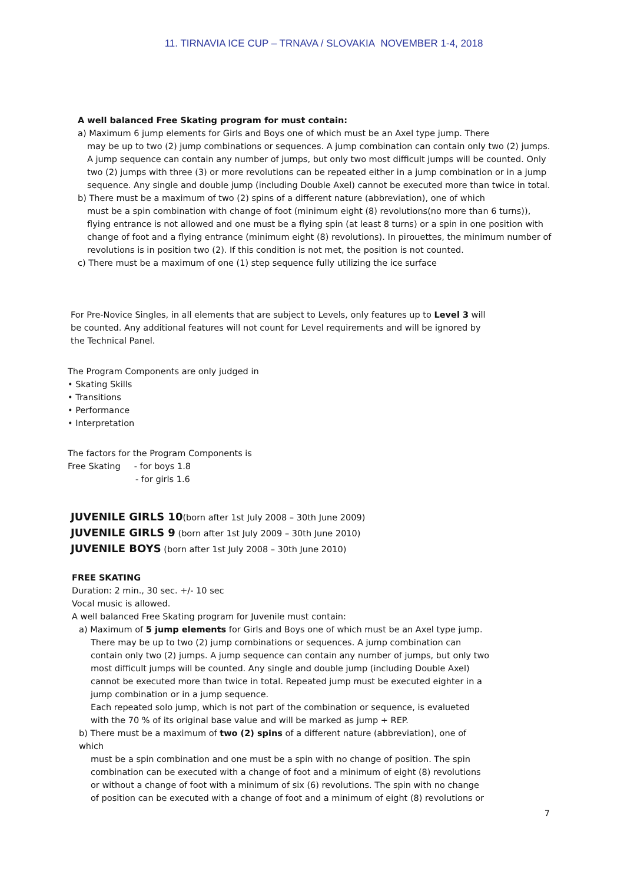11. TIRNAVIA ICE CUP – TRNAVA / SLOVAKIA NOVEMBER 1-4, 2018
A well balanced Free Skating program for must contain:
a) Maximum 6 jump elements for Girls and Boys one of which must be an Axel type jump. There
may be up to two (2) jump combinations or sequences. A jump combination can contain only two (2) jumps. A jump sequence can contain any number of jumps, but only two most difficult jumps will be counted. Only two (2) jumps with three (3) or more revolutions can be repeated either in a jump combination or in a jump sequence. Any single and double jump (including Double Axel) cannot be executed more than twice in total.
b) There must be a maximum of two (2) spins of a different nature (abbreviation), one of which
must be a spin combination with change of foot (minimum eight (8) revolutions(no more than 6 turns)), flying entrance is not allowed and one must be a flying spin (at least 8 turns) or a spin in one position with change of foot and a flying entrance (minimum eight (8) revolutions). In pirouettes, the minimum number of revolutions is in position two (2). If this condition is not met, the position is not counted.
c) There must be a maximum of one (1) step sequence fully utilizing the ice surface
For Pre-Novice Singles, in all elements that are subject to Levels, only features up to Level 3 will be counted. Any additional features will not count for Level requirements and will be ignored by the Technical Panel.
The Program Components are only judged in
• Skating Skills
• Transitions
• Performance
• Interpretation
The factors for the Program Components is
Free Skating - for boys 1.8
- for girls 1.6
JUVENILE GIRLS 10(born after 1st July 2008 – 30th June 2009)
JUVENILE GIRLS 9 (born after 1st July 2009 – 30th June 2010)
JUVENILE BOYS (born after 1st July 2008 – 30th June 2010)
FREE SKATING
Duration: 2 min., 30 sec. +/- 10 sec
Vocal music is allowed.
A well balanced Free Skating program for Juvenile must contain:
a) Maximum of 5 jump elements for Girls and Boys one of which must be an Axel type jump.
There may be up to two (2) jump combinations or sequences. A jump combination can contain only two (2) jumps. A jump sequence can contain any number of jumps, but only two most difficult jumps will be counted. Any single and double jump (including Double Axel) cannot be executed more than twice in total. Repeated jump must be executed eighter in a jump combination or in a jump sequence.
Each repeated solo jump, which is not part of the combination or sequence, is evalueted with the 70 % of its original base value and will be marked as jump + REP.
b) There must be a maximum of two (2) spins of a different nature (abbreviation), one of which
must be a spin combination and one must be a spin with no change of position. The spin combination can be executed with a change of foot and a minimum of eight (8) revolutions or without a change of foot with a minimum of six (6) revolutions. The spin with no change of position can be executed with a change of foot and a minimum of eight (8) revolutions or
7